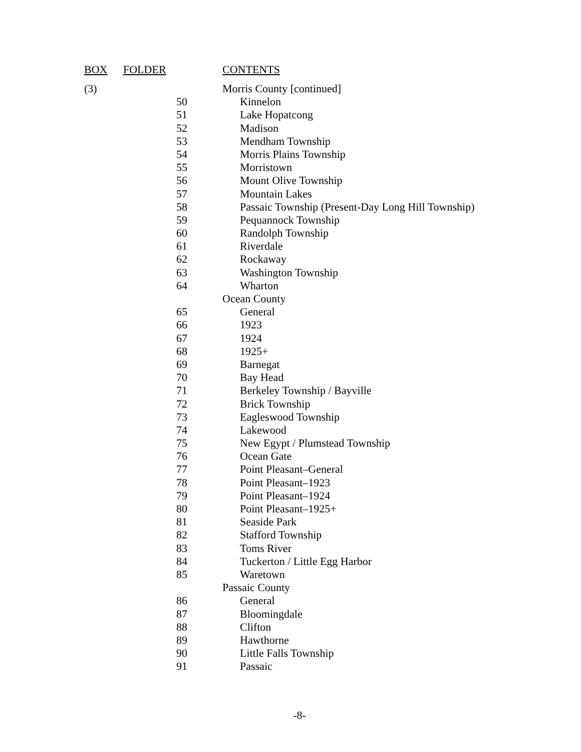| BOX | FOLDER | CONTENTS |
| --- | --- | --- |
| (3) | | Morris County [continued] |
| | 50 | Kinnelon |
| | 51 | Lake Hopatcong |
| | 52 | Madison |
| | 53 | Mendham Township |
| | 54 | Morris Plains Township |
| | 55 | Morristown |
| | 56 | Mount Olive Township |
| | 57 | Mountain Lakes |
| | 58 | Passaic Township (Present-Day Long Hill Township) |
| | 59 | Pequannock Township |
| | 60 | Randolph Township |
| | 61 | Riverdale |
| | 62 | Rockaway |
| | 63 | Washington Township |
| | 64 | Wharton |
| | | Ocean County |
| | 65 | General |
| | 66 | 1923 |
| | 67 | 1924 |
| | 68 | 1925+ |
| | 69 | Barnegat |
| | 70 | Bay Head |
| | 71 | Berkeley Township / Bayville |
| | 72 | Brick Township |
| | 73 | Eagleswood Township |
| | 74 | Lakewood |
| | 75 | New Egypt / Plumstead Township |
| | 76 | Ocean Gate |
| | 77 | Point Pleasant–General |
| | 78 | Point Pleasant–1923 |
| | 79 | Point Pleasant–1924 |
| | 80 | Point Pleasant–1925+ |
| | 81 | Seaside Park |
| | 82 | Stafford Township |
| | 83 | Toms River |
| | 84 | Tuckerton / Little Egg Harbor |
| | 85 | Waretown |
| | | Passaic County |
| | 86 | General |
| | 87 | Bloomingdale |
| | 88 | Clifton |
| | 89 | Hawthorne |
| | 90 | Little Falls Township |
| | 91 | Passaic |
-8-